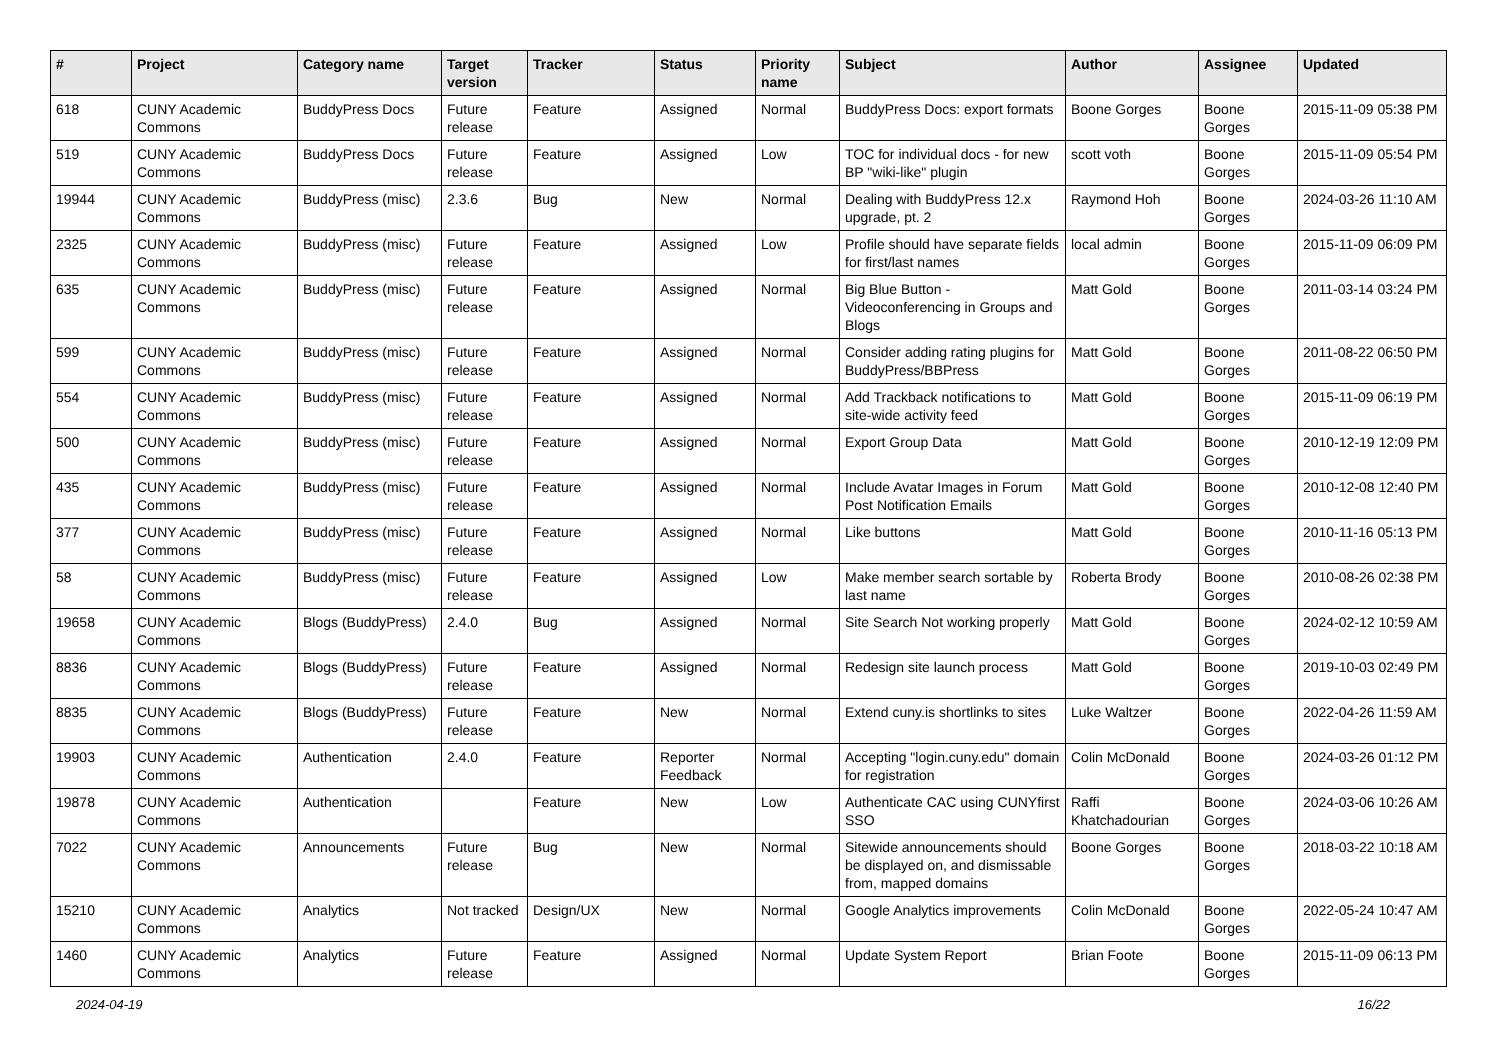| # | Project | Category name | Target version | Tracker | Status | Priority name | Subject | Author | Assignee | Updated |
| --- | --- | --- | --- | --- | --- | --- | --- | --- | --- | --- |
| 618 | CUNY Academic Commons | BuddyPress Docs | Future release | Feature | Assigned | Normal | BuddyPress Docs: export formats | Boone Gorges | Boone Gorges | 2015-11-09 05:38 PM |
| 519 | CUNY Academic Commons | BuddyPress Docs | Future release | Feature | Assigned | Low | TOC for individual docs - for new BP "wiki-like" plugin | scott voth | Boone Gorges | 2015-11-09 05:54 PM |
| 19944 | CUNY Academic Commons | BuddyPress (misc) | 2.3.6 | Bug | New | Normal | Dealing with BuddyPress 12.x upgrade, pt. 2 | Raymond Hoh | Boone Gorges | 2024-03-26 11:10 AM |
| 2325 | CUNY Academic Commons | BuddyPress (misc) | Future release | Feature | Assigned | Low | Profile should have separate fields for first/last names | local admin | Boone Gorges | 2015-11-09 06:09 PM |
| 635 | CUNY Academic Commons | BuddyPress (misc) | Future release | Feature | Assigned | Normal | Big Blue Button - Videoconferencing in Groups and Blogs | Matt Gold | Boone Gorges | 2011-03-14 03:24 PM |
| 599 | CUNY Academic Commons | BuddyPress (misc) | Future release | Feature | Assigned | Normal | Consider adding rating plugins for BuddyPress/BBPress | Matt Gold | Boone Gorges | 2011-08-22 06:50 PM |
| 554 | CUNY Academic Commons | BuddyPress (misc) | Future release | Feature | Assigned | Normal | Add Trackback notifications to site-wide activity feed | Matt Gold | Boone Gorges | 2015-11-09 06:19 PM |
| 500 | CUNY Academic Commons | BuddyPress (misc) | Future release | Feature | Assigned | Normal | Export Group Data | Matt Gold | Boone Gorges | 2010-12-19 12:09 PM |
| 435 | CUNY Academic Commons | BuddyPress (misc) | Future release | Feature | Assigned | Normal | Include Avatar Images in Forum Post Notification Emails | Matt Gold | Boone Gorges | 2010-12-08 12:40 PM |
| 377 | CUNY Academic Commons | BuddyPress (misc) | Future release | Feature | Assigned | Normal | Like buttons | Matt Gold | Boone Gorges | 2010-11-16 05:13 PM |
| 58 | CUNY Academic Commons | BuddyPress (misc) | Future release | Feature | Assigned | Low | Make member search sortable by last name | Roberta Brody | Boone Gorges | 2010-08-26 02:38 PM |
| 19658 | CUNY Academic Commons | Blogs (BuddyPress) | 2.4.0 | Bug | Assigned | Normal | Site Search Not working properly | Matt Gold | Boone Gorges | 2024-02-12 10:59 AM |
| 8836 | CUNY Academic Commons | Blogs (BuddyPress) | Future release | Feature | Assigned | Normal | Redesign site launch process | Matt Gold | Boone Gorges | 2019-10-03 02:49 PM |
| 8835 | CUNY Academic Commons | Blogs (BuddyPress) | Future release | Feature | New | Normal | Extend cuny.is shortlinks to sites | Luke Waltzer | Boone Gorges | 2022-04-26 11:59 AM |
| 19903 | CUNY Academic Commons | Authentication | 2.4.0 | Feature | Reporter Feedback | Normal | Accepting "login.cuny.edu" domain for registration | Colin McDonald | Boone Gorges | 2024-03-26 01:12 PM |
| 19878 | CUNY Academic Commons | Authentication | | Feature | New | Low | Authenticate CAC using CUNYfirst SSO | Raffi Khatchadourian | Boone Gorges | 2024-03-06 10:26 AM |
| 7022 | CUNY Academic Commons | Announcements | Future release | Bug | New | Normal | Sitewide announcements should be displayed on, and dismissable from, mapped domains | Boone Gorges | Boone Gorges | 2018-03-22 10:18 AM |
| 15210 | CUNY Academic Commons | Analytics | Not tracked | Design/UX | New | Normal | Google Analytics improvements | Colin McDonald | Boone Gorges | 2022-05-24 10:47 AM |
| 1460 | CUNY Academic Commons | Analytics | Future release | Feature | Assigned | Normal | Update System Report | Brian Foote | Boone Gorges | 2015-11-09 06:13 PM |
2024-04-19 16/22